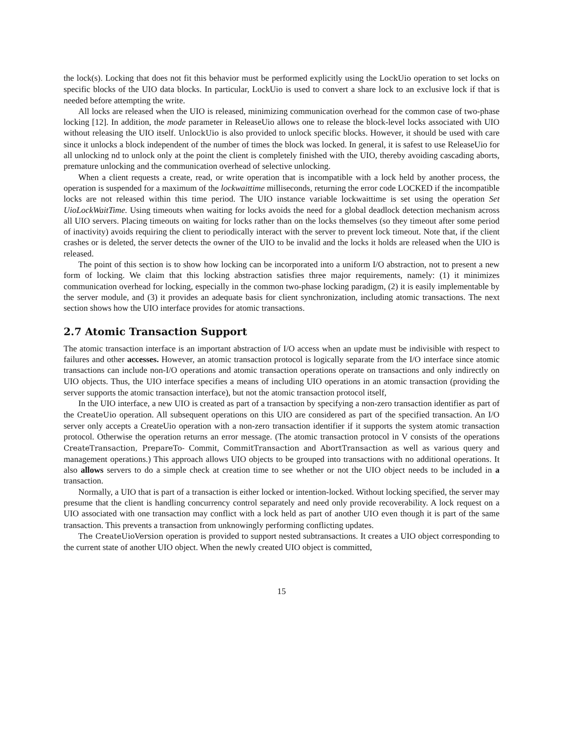the lock(s). Locking that does not fit this behavior must be performed explicitly using the LockUio operation to set locks on specific blocks of the UIO data blocks. In particular, LockUio is used to convert a share lock to an exclusive lock if that is needed before attempting the write.
All locks are released when the UIO is released, minimizing communication overhead for the common case of two-phase locking [12]. In addition, the mode parameter in ReleaseUio allows one to release the block-level locks associated with UIO without releasing the UIO itself. UnlockUio is also provided to unlock specific blocks. However, it should be used with care since it unlocks a block independent of the number of times the block was locked. In general, it is safest to use ReleaseUio for all unlocking nd to unlock only at the point the client is completely finished with the UIO, thereby avoiding cascading aborts, premature unlocking and the communication overhead of selective unlocking.
When a client requests a create, read, or write operation that is incompatible with a lock held by another process, the operation is suspended for a maximum of the lockwaittime milliseconds, returning the error code LOCKED if the incompatible locks are not released within this time period. The UIO instance variable lockwaittime is set using the operation Set UioLockWaitTime. Using timeouts when waiting for locks avoids the need for a global deadlock detection mechanism across all UIO servers. Placing timeouts on waiting for locks rather than on the locks themselves (so they timeout after some period of inactivity) avoids requiring the client to periodically interact with the server to prevent lock timeout. Note that, if the client crashes or is deleted, the server detects the owner of the UIO to be invalid and the locks it holds are released when the UIO is released.
The point of this section is to show how locking can be incorporated into a uniform I/O abstraction, not to present a new form of locking. We claim that this locking abstraction satisfies three major requirements, namely: (1) it minimizes communication overhead for locking, especially in the common two-phase locking paradigm, (2) it is easily implementable by the server module, and (3) it provides an adequate basis for client synchronization, including atomic transactions. The next section shows how the UIO interface provides for atomic transactions.
2.7 Atomic Transaction Support
The atomic transaction interface is an important abstraction of I/O access when an update must be indivisible with respect to failures and other accesses. However, an atomic transaction protocol is logically separate from the I/O interface since atomic transactions can include non-I/O operations and atomic transaction operations operate on transactions and only indirectly on UIO objects. Thus, the UIO interface specifies a means of including UIO operations in an atomic transaction (providing the server supports the atomic transaction interface), but not the atomic transaction protocol itself,
In the UIO interface, a new UIO is created as part of a transaction by specifying a non-zero transaction identifier as part of the CreateUio operation. All subsequent operations on this UIO are considered as part of the specified transaction. An I/O server only accepts a CreateUio operation with a non-zero transaction identifier if it supports the system atomic transaction protocol. Otherwise the operation returns an error message. (The atomic transaction protocol in V consists of the operations CreateTransaction, PrepareTo- Commit, CommitTransaction and AbortTransaction as well as various query and management operations.) This approach allows UIO objects to be grouped into transactions with no additional operations. It also allows servers to do a simple check at creation time to see whether or not the UIO object needs to be included in a transaction.
Normally, a UIO that is part of a transaction is either locked or intention-locked. Without locking specified, the server may presume that the client is handling concurrency control separately and need only provide recoverability. A lock request on a UIO associated with one transaction may conflict with a lock held as part of another UIO even though it is part of the same transaction. This prevents a transaction from unknowingly performing conflicting updates.
The CreateUioVersion operation is provided to support nested subtransactions. It creates a UIO object corresponding to the current state of another UIO object. When the newly created UIO object is committed,
15